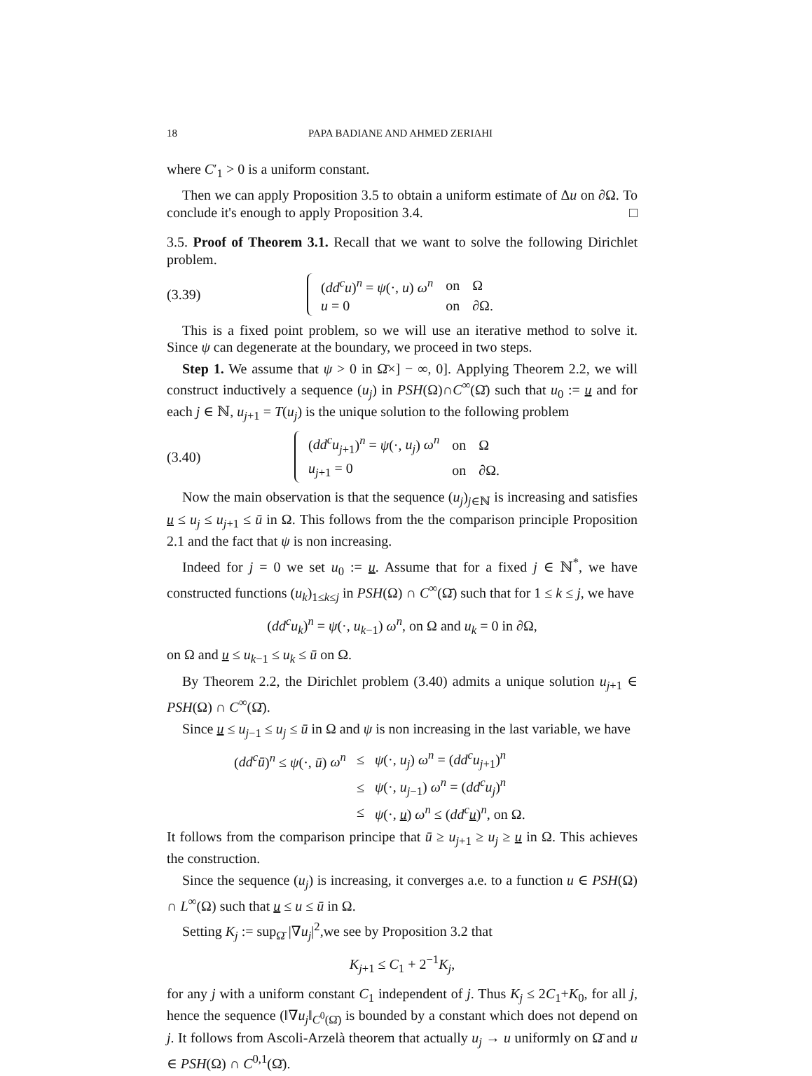18 PAPA BADIANE AND AHMED ZERIAHI
where C′<sub>1</sub> > 0 is a uniform constant.
Then we can apply Proposition 3.5 to obtain a uniform estimate of Δu on ∂Ω. To conclude it's enough to apply Proposition 3.4. □
3.5. Proof of Theorem 3.1. Recall that we want to solve the following Dirichlet problem.
(3.39)
| ( dd<sup>c</sup>u )<sup>n</sup> = ψ (·, u ) ω<sup>n</sup> | on | Ω |
| u = 0 | on | ∂Ω. |
This is a fixed point problem, so we will use an iterative method to solve it. Since ψ can degenerate at the boundary, we proceed in two steps.
Step 1. We assume that ψ > 0 in Ω̄×] − ∞, 0]. Applying Theorem 2.2, we will construct inductively a sequence (u<sub>j</sub>) in PSH(Ω)∩C<sup>∞</sup>(Ω̄) such that u<sub>0</sub> := u and for each j ∈ ℕ, u<sub>j+1</sub> = T(u<sub>j</sub>) is the unique solution to the following problem
(3.40)
| ( dd<sup>c</sup>u<sub>j+1</sub>)<sup>n</sup> = ψ (·, u<sub>j</sub> ) ω<sup>n</sup> | on | Ω |
| u<sub>j+1</sub> = 0 | on | ∂Ω. |
Now the main observation is that the sequence (u<sub>j</sub>)<sub>j∈ℕ</sub> is increasing and satisfies u ≤ u<sub>j</sub> ≤ u<sub>j+1</sub> ≤ ū in Ω. This follows from the the comparison principle Proposition 2.1 and the fact that ψ is non increasing.
Indeed for j = 0 we set u<sub>0</sub> := u. Assume that for a fixed j ∈ ℕ<sup>*</sup>, we have constructed functions (u<sub>k</sub>)<sub>1≤k≤j</sub> in PSH(Ω) ∩ C<sup>∞</sup>(Ω̄) such that for 1 ≤ k ≤ j, we have
(dd<sup>c</sup>u<sub>k</sub>)<sup>n</sup> = ψ(·, u<sub>k−1</sub>) ω<sup>n</sup>, on Ω and u<sub>k</sub> = 0 in ∂Ω,
on Ω and u ≤ u<sub>k−1</sub> ≤ u<sub>k</sub> ≤ ū on Ω.
By Theorem 2.2, the Dirichlet problem (3.40) admits a unique solution u<sub>j+1</sub> ∈ PSH(Ω) ∩ C<sup>∞</sup>(Ω̄).
Since u ≤ u<sub>j−1</sub> ≤ u<sub>j</sub> ≤ ū in Ω and ψ is non increasing in the last variable, we have
| ( dd<sup>c</sup>ū )<sup>n</sup> ≤ ψ (·, ū ) ω<sup>n</sup> | ≤ | ψ (·, u<sub>j</sub> ) ω<sup>n</sup> = ( dd<sup>c</sup>u<sub>j+1</sub>)<sup>n</sup> |
| | ≤ | ψ (·, u<sub>j−1</sub>) ω<sup>n</sup> = ( dd<sup>c</sup>u<sub>j</sub> )<sup>n</sup> |
| | ≤ | ψ (·, u ) ω<sup>n</sup> ≤ ( dd<sup>c</sup> u )<sup>n</sup>, on Ω. |
It follows from the comparison principe that ū ≥ u<sub>j+1</sub> ≥ u<sub>j</sub> ≥ u in Ω. This achieves the construction.
Since the sequence (u<sub>j</sub>) is increasing, it converges a.e. to a function u ∈ PSH(Ω) ∩ L<sup>∞</sup>(Ω) such that u ≤ u ≤ ū in Ω.
Setting K<sub>j</sub> := sup<sub>Ω̄</sub> |∇u<sub>j</sub>|<sup>2</sup>,we see by Proposition 3.2 that
K<sub>j+1</sub> ≤ C<sub>1</sub> + 2<sup>−1</sup>K<sub>j</sub>,
for any j with a uniform constant C<sub>1</sub> independent of j. Thus K<sub>j</sub> ≤ 2C<sub>1</sub>+K<sub>0</sub>, for all j, hence the sequence (‖∇u<sub>j</sub>‖<sub>C<sup>0</sup>(Ω̄)</sub> is bounded by a constant which does not depend on j. It follows from Ascoli-Arzelà theorem that actually u<sub>j</sub> → u uniformly on Ω̄ and u ∈ PSH(Ω) ∩ C<sup>0,1</sup>(Ω̄).